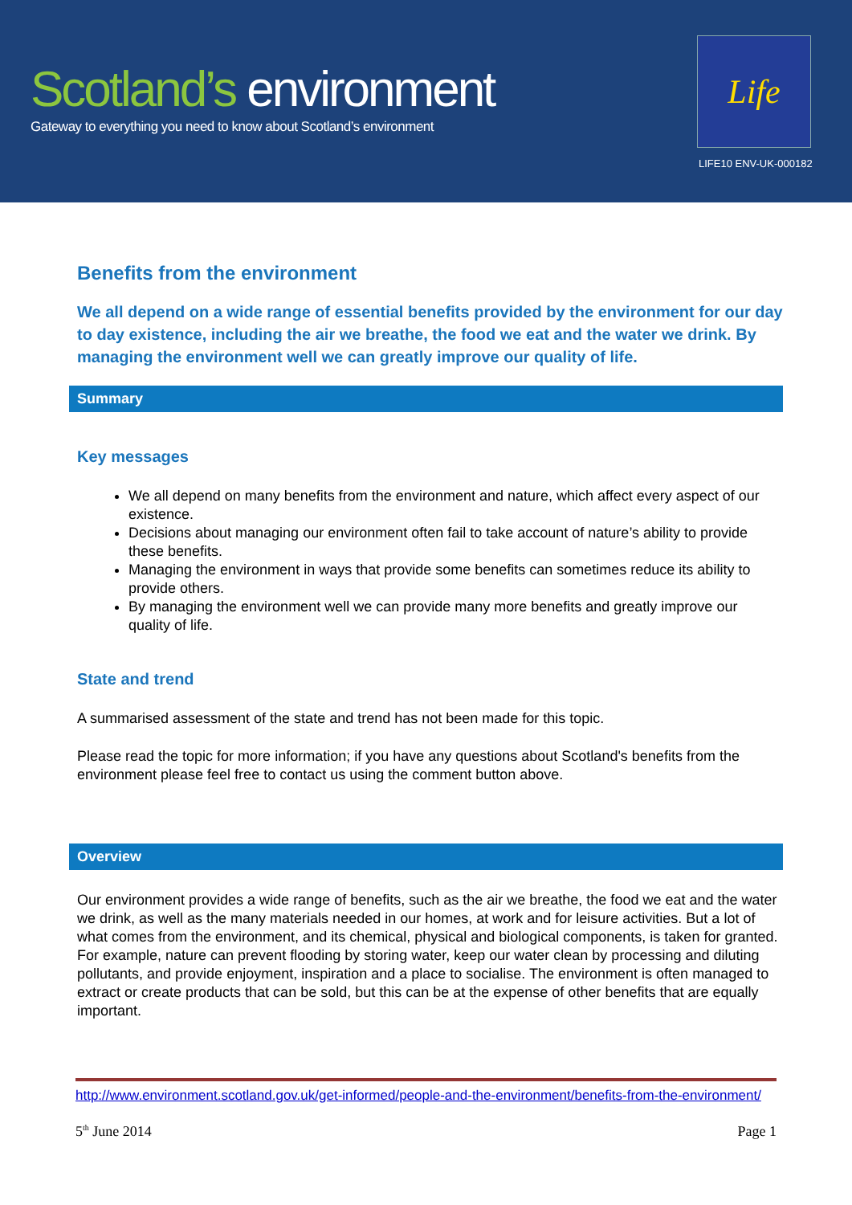Scotland’s environment
Gateway to everything you need to know about Scotland’s environment
Life
LIFE10 ENV-UK-000182
Benefits from the environment
We all depend on a wide range of essential benefits provided by the environment for our day to day existence, including the air we breathe, the food we eat and the water we drink. By managing the environment well we can greatly improve our quality of life.
Summary
Key messages
We all depend on many benefits from the environment and nature, which affect every aspect of our existence.
Decisions about managing our environment often fail to take account of nature’s ability to provide these benefits.
Managing the environment in ways that provide some benefits can sometimes reduce its ability to provide others.
By managing the environment well we can provide many more benefits and greatly improve our quality of life.
State and trend
A summarised assessment of the state and trend has not been made for this topic.
Please read the topic for more information; if you have any questions about Scotland's benefits from the environment please feel free to contact us using the comment button above.
Overview
Our environment provides a wide range of benefits, such as the air we breathe, the food we eat and the water we drink, as well as the many materials needed in our homes, at work and for leisure activities. But a lot of what comes from the environment, and its chemical, physical and biological components, is taken for granted. For example, nature can prevent flooding by storing water, keep our water clean by processing and diluting pollutants, and provide enjoyment, inspiration and a place to socialise. The environment is often managed to extract or create products that can be sold, but this can be at the expense of other benefits that are equally important.
http://www.environment.scotland.gov.uk/get-informed/people-and-the-environment/benefits-from-the-environment/
5<sup>th</sup> June 2014 Page 1